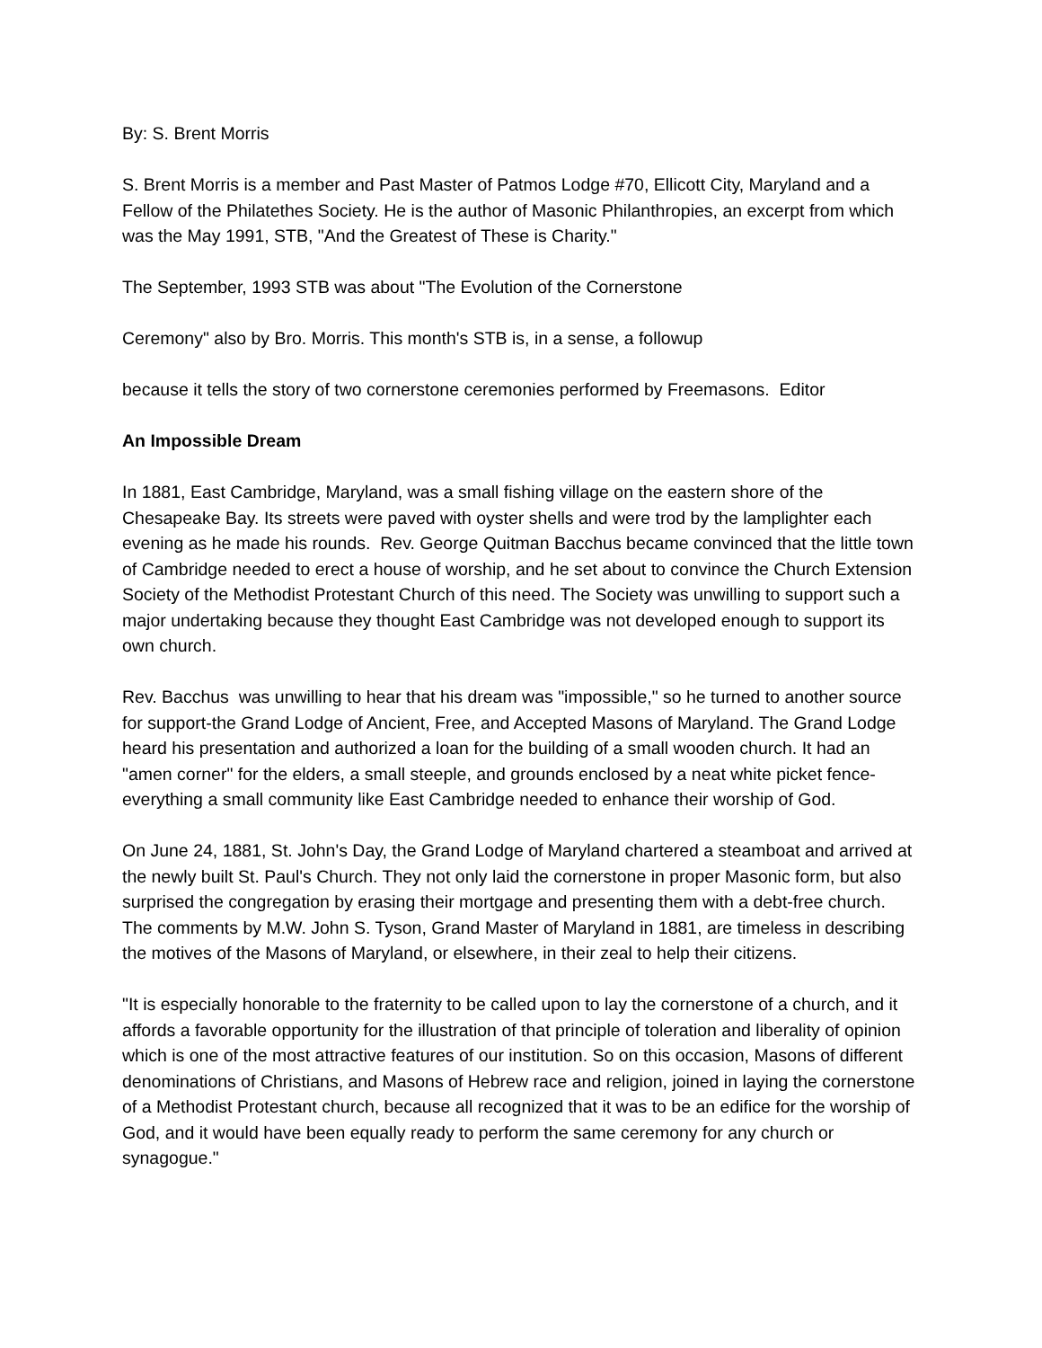By: S. Brent Morris
S. Brent Morris is a member and Past Master of Patmos Lodge #70, Ellicott City, Maryland and a Fellow of the Philatethes Society. He is the author of Masonic Philanthropies, an excerpt from which was the May 1991, STB, "And the Greatest of These is Charity."
The September, 1993 STB was about "The Evolution of the Cornerstone
Ceremony" also by Bro. Morris. This month's STB is, in a sense, a followup
because it tells the story of two cornerstone ceremonies performed by Freemasons. Editor
An Impossible Dream
In 1881, East Cambridge, Maryland, was a small fishing village on the eastern shore of the Chesapeake Bay. Its streets were paved with oyster shells and were trod by the lamplighter each evening as he made his rounds. Rev. George Quitman Bacchus became convinced that the little town of Cambridge needed to erect a house of worship, and he set about to convince the Church Extension Society of the Methodist Protestant Church of this need. The Society was unwilling to support such a major undertaking because they thought East Cambridge was not developed enough to support its own church.
Rev. Bacchus was unwilling to hear that his dream was "impossible," so he turned to another source for support-the Grand Lodge of Ancient, Free, and Accepted Masons of Maryland. The Grand Lodge heard his presentation and authorized a loan for the building of a small wooden church. It had an "amen corner" for the elders, a small steeple, and grounds enclosed by a neat white picket fence-everything a small community like East Cambridge needed to enhance their worship of God.
On June 24, 1881, St. John's Day, the Grand Lodge of Maryland chartered a steamboat and arrived at the newly built St. Paul's Church. They not only laid the cornerstone in proper Masonic form, but also surprised the congregation by erasing their mortgage and presenting them with a debt-free church. The comments by M.W. John S. Tyson, Grand Master of Maryland in 1881, are timeless in describing the motives of the Masons of Maryland, or elsewhere, in their zeal to help their citizens.
"It is especially honorable to the fraternity to be called upon to lay the cornerstone of a church, and it affords a favorable opportunity for the illustration of that principle of toleration and liberality of opinion which is one of the most attractive features of our institution. So on this occasion, Masons of different denominations of Christians, and Masons of Hebrew race and religion, joined in laying the cornerstone of a Methodist Protestant church, because all recognized that it was to be an edifice for the worship of God, and it would have been equally ready to perform the same ceremony for any church or synagogue."